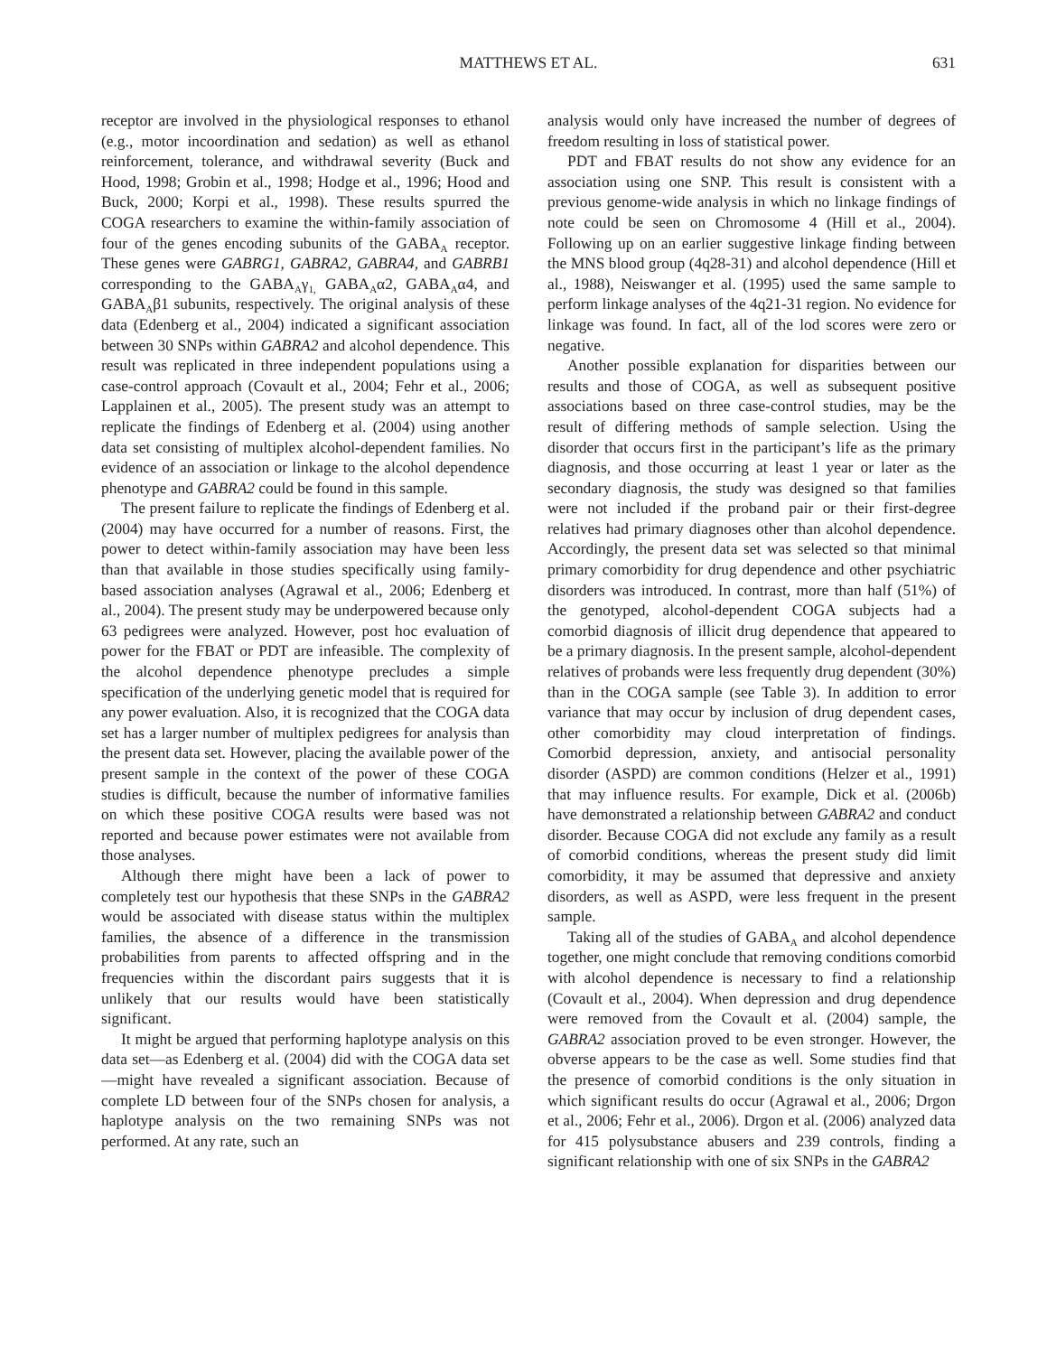MATTHEWS ET AL.
631
receptor are involved in the physiological responses to ethanol (e.g., motor incoordination and sedation) as well as ethanol reinforcement, tolerance, and withdrawal severity (Buck and Hood, 1998; Grobin et al., 1998; Hodge et al., 1996; Hood and Buck, 2000; Korpi et al., 1998). These results spurred the COGA researchers to examine the within-family association of four of the genes encoding subunits of the GABA<sub>A</sub> receptor. These genes were GABRG1, GABRA2, GABRA4, and GABRB1 corresponding to the GABA<sub>A</sub>γ<sub>1,</sub> GABA<sub>A</sub>α2, GABA<sub>A</sub>α4, and GABA<sub>A</sub>β1 subunits, respectively. The original analysis of these data (Edenberg et al., 2004) indicated a significant association between 30 SNPs within GABRA2 and alcohol dependence. This result was replicated in three independent populations using a case-control approach (Covault et al., 2004; Fehr et al., 2006; Lapplainen et al., 2005). The present study was an attempt to replicate the findings of Edenberg et al. (2004) using another data set consisting of multiplex alcohol-dependent families. No evidence of an association or linkage to the alcohol dependence phenotype and GABRA2 could be found in this sample.
The present failure to replicate the findings of Edenberg et al. (2004) may have occurred for a number of reasons. First, the power to detect within-family association may have been less than that available in those studies specifically using family-based association analyses (Agrawal et al., 2006; Edenberg et al., 2004). The present study may be underpowered because only 63 pedigrees were analyzed. However, post hoc evaluation of power for the FBAT or PDT are infeasible. The complexity of the alcohol dependence phenotype precludes a simple specification of the underlying genetic model that is required for any power evaluation. Also, it is recognized that the COGA data set has a larger number of multiplex pedigrees for analysis than the present data set. However, placing the available power of the present sample in the context of the power of these COGA studies is difficult, because the number of informative families on which these positive COGA results were based was not reported and because power estimates were not available from those analyses.
Although there might have been a lack of power to completely test our hypothesis that these SNPs in the GABRA2 would be associated with disease status within the multiplex families, the absence of a difference in the transmission probabilities from parents to affected offspring and in the frequencies within the discordant pairs suggests that it is unlikely that our results would have been statistically significant.
It might be argued that performing haplotype analysis on this data set—as Edenberg et al. (2004) did with the COGA data set—might have revealed a significant association. Because of complete LD between four of the SNPs chosen for analysis, a haplotype analysis on the two remaining SNPs was not performed. At any rate, such an
analysis would only have increased the number of degrees of freedom resulting in loss of statistical power.
PDT and FBAT results do not show any evidence for an association using one SNP. This result is consistent with a previous genome-wide analysis in which no linkage findings of note could be seen on Chromosome 4 (Hill et al., 2004). Following up on an earlier suggestive linkage finding between the MNS blood group (4q28-31) and alcohol dependence (Hill et al., 1988), Neiswanger et al. (1995) used the same sample to perform linkage analyses of the 4q21-31 region. No evidence for linkage was found. In fact, all of the lod scores were zero or negative.
Another possible explanation for disparities between our results and those of COGA, as well as subsequent positive associations based on three case-control studies, may be the result of differing methods of sample selection. Using the disorder that occurs first in the participant’s life as the primary diagnosis, and those occurring at least 1 year or later as the secondary diagnosis, the study was designed so that families were not included if the proband pair or their first-degree relatives had primary diagnoses other than alcohol dependence. Accordingly, the present data set was selected so that minimal primary comorbidity for drug dependence and other psychiatric disorders was introduced. In contrast, more than half (51%) of the genotyped, alcohol-dependent COGA subjects had a comorbid diagnosis of illicit drug dependence that appeared to be a primary diagnosis. In the present sample, alcohol-dependent relatives of probands were less frequently drug dependent (30%) than in the COGA sample (see Table 3). In addition to error variance that may occur by inclusion of drug dependent cases, other comorbidity may cloud interpretation of findings. Comorbid depression, anxiety, and antisocial personality disorder (ASPD) are common conditions (Helzer et al., 1991) that may influence results. For example, Dick et al. (2006b) have demonstrated a relationship between GABRA2 and conduct disorder. Because COGA did not exclude any family as a result of comorbid conditions, whereas the present study did limit comorbidity, it may be assumed that depressive and anxiety disorders, as well as ASPD, were less frequent in the present sample.
Taking all of the studies of GABA<sub>A</sub> and alcohol dependence together, one might conclude that removing conditions comorbid with alcohol dependence is necessary to find a relationship (Covault et al., 2004). When depression and drug dependence were removed from the Covault et al. (2004) sample, the GABRA2 association proved to be even stronger. However, the obverse appears to be the case as well. Some studies find that the presence of comorbid conditions is the only situation in which significant results do occur (Agrawal et al., 2006; Drgon et al., 2006; Fehr et al., 2006). Drgon et al. (2006) analyzed data for 415 polysubstance abusers and 239 controls, finding a significant relationship with one of six SNPs in the GABRA2